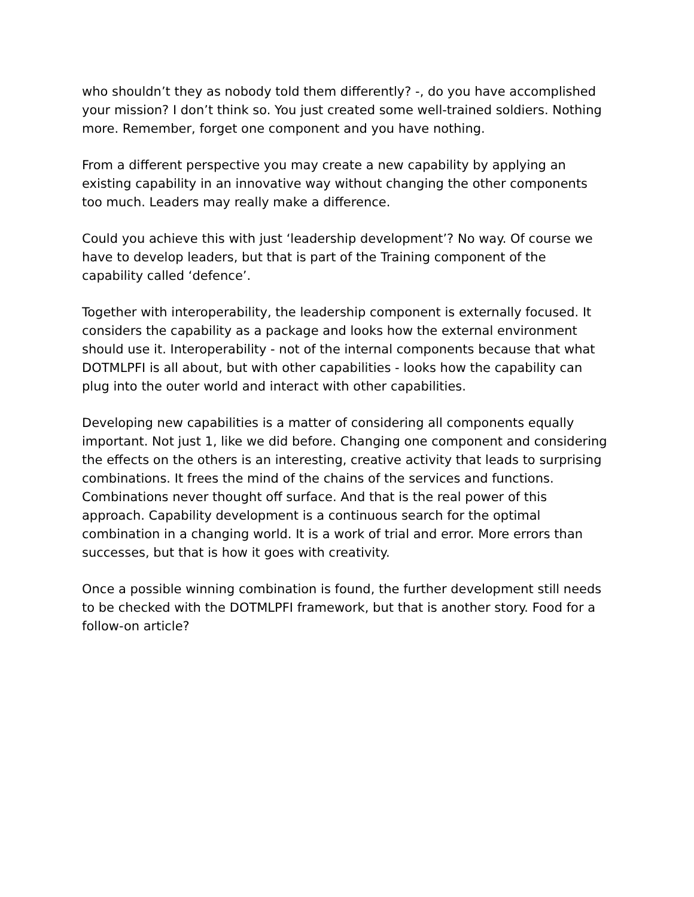who shouldn’t they as nobody told them differently? -, do you have accomplished your mission? I don’t think so. You just created some well-trained soldiers. Nothing more. Remember, forget one component and you have nothing.
From a different perspective you may create a new capability by applying an existing capability in an innovative way without changing the other components too much. Leaders may really make a difference.
Could you achieve this with just ‘leadership development’? No way. Of course we have to develop leaders, but that is part of the Training component of the capability called ‘defence’.
Together with interoperability, the leadership component is externally focused. It considers the capability as a package and looks how the external environment should use it. Interoperability - not of the internal components because that what DOTMLPFI is all about, but with other capabilities - looks how the capability can plug into the outer world and interact with other capabilities.
Developing new capabilities is a matter of considering all components equally important. Not just 1, like we did before. Changing one component and considering the effects on the others is an interesting, creative activity that leads to surprising combinations. It frees the mind of the chains of the services and functions. Combinations never thought off surface. And that is the real power of this approach. Capability development is a continuous search for the optimal combination in a changing world. It is a work of trial and error. More errors than successes, but that is how it goes with creativity.
Once a possible winning combination is found, the further development still needs to be checked with the DOTMLPFI framework, but that is another story. Food for a follow-on article?